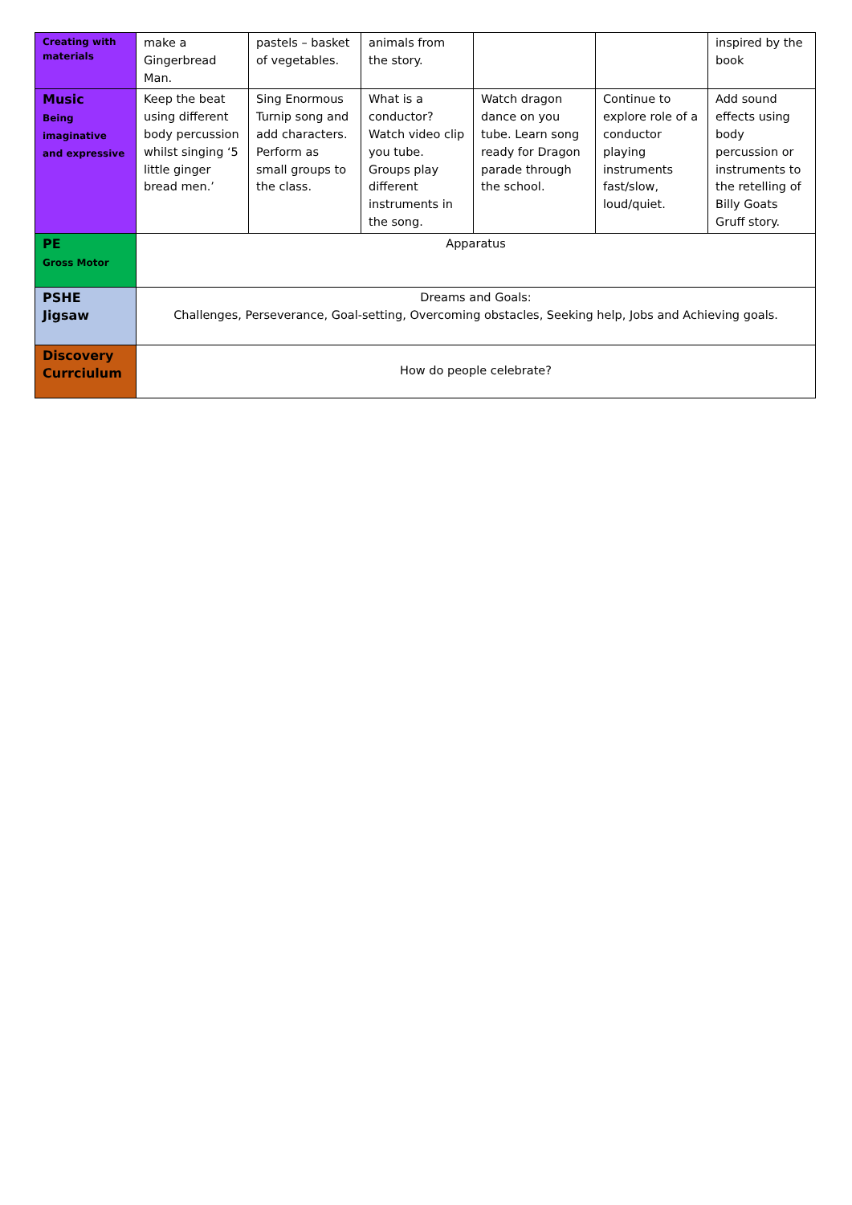| Creating with materials | make a Gingerbread Man. | pastels – basket of vegetables. | animals from the story. | | | inspired by the book |
| Music Being imaginative and expressive | Keep the beat using different body percussion whilst singing ‘5 little ginger bread men.’ | Sing Enormous Turnip song and add characters. Perform as small groups to the class. | What is a conductor? Watch video clip you tube. Groups play different instruments in the song. | Watch dragon dance on you tube. Learn song ready for Dragon parade through the school. | Continue to explore role of a conductor playing instruments fast/slow, loud/quiet. | Add sound effects using body percussion or instruments to the retelling of Billy Goats Gruff story. |
| PE Gross Motor | Apparatus | | | | | |
| PSHE Jigsaw | Dreams and Goals: Challenges, Perseverance, Goal-setting, Overcoming obstacles, Seeking help, Jobs and Achieving goals. | | | | | |
| Discovery Currciulum | How do people celebrate? | | | | | |